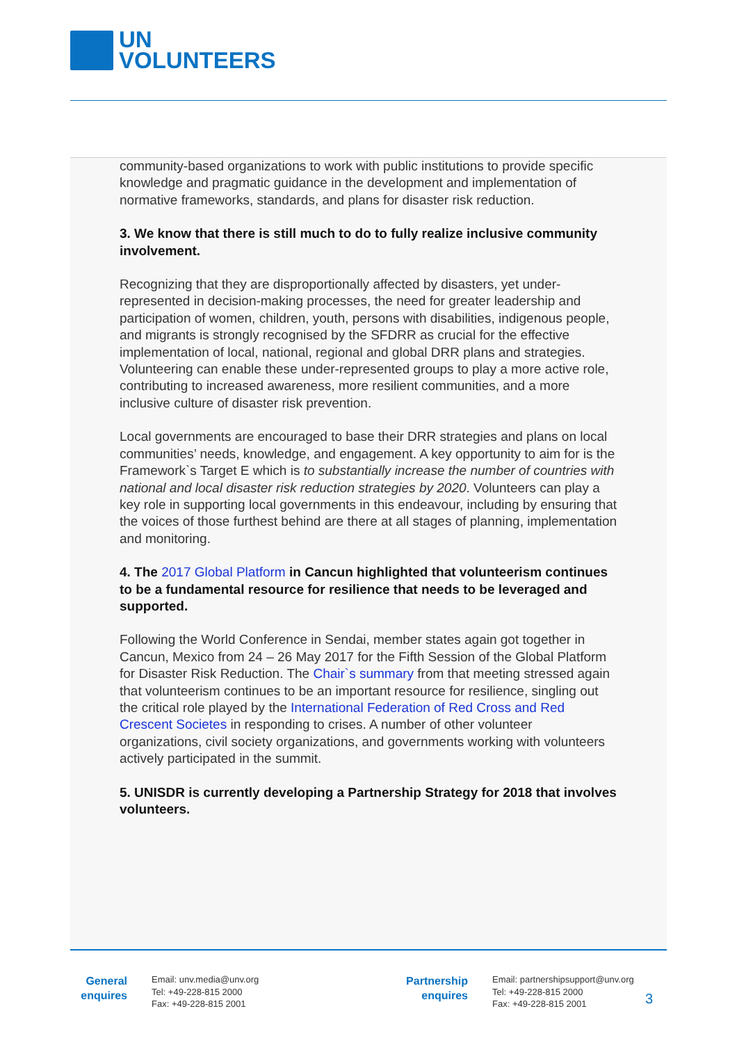UN
VOLUNTEERS
community-based organizations to work with public institutions to provide specific knowledge and pragmatic guidance in the development and implementation of normative frameworks, standards, and plans for disaster risk reduction.
3. We know that there is still much to do to fully realize inclusive community involvement.
Recognizing that they are disproportionally affected by disasters, yet under-represented in decision-making processes, the need for greater leadership and participation of women, children, youth, persons with disabilities, indigenous people, and migrants is strongly recognised by the SFDRR as crucial for the effective implementation of local, national, regional and global DRR plans and strategies. Volunteering can enable these under-represented groups to play a more active role, contributing to increased awareness, more resilient communities, and a more inclusive culture of disaster risk prevention.
Local governments are encouraged to base their DRR strategies and plans on local communities’ needs, knowledge, and engagement. A key opportunity to aim for is the Framework`s Target E which is to substantially increase the number of countries with national and local disaster risk reduction strategies by 2020. Volunteers can play a key role in supporting local governments in this endeavour, including by ensuring that the voices of those furthest behind are there at all stages of planning, implementation and monitoring.
4. The 2017 Global Platform in Cancun highlighted that volunteerism continues to be a fundamental resource for resilience that needs to be leveraged and supported.
Following the World Conference in Sendai, member states again got together in Cancun, Mexico from 24 – 26 May 2017 for the Fifth Session of the Global Platform for Disaster Risk Reduction. The Chair`s summary from that meeting stressed again that volunteerism continues to be an important resource for resilience, singling out the critical role played by the International Federation of Red Cross and Red Crescent Societes in responding to crises. A number of other volunteer organizations, civil society organizations, and governments working with volunteers actively participated in the summit.
5. UNISDR is currently developing a Partnership Strategy for 2018 that involves volunteers.
General
enquires
Email: unv.media@unv.org
Tel: +49-228-815 2000
Fax: +49-228-815 2001
Partnership
enquires
Email: partnershipsupport@unv.org
Tel: +49-228-815 2000
Fax: +49-228-815 2001
3